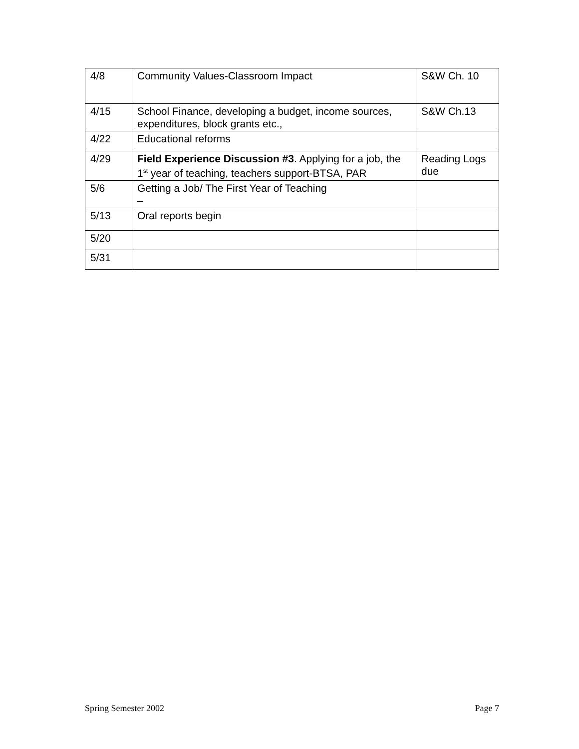| 4/8 | Community Values-Classroom Impact | S&W Ch. 10 |
| 4/15 | School Finance, developing a budget, income sources, expenditures, block grants etc., | S&W Ch.13 |
| 4/22 | Educational reforms | |
| 4/29 | Field Experience Discussion #3 . Applying for a job, the 1<sup>st</sup> year of teaching, teachers support-BTSA, PAR | Reading Logs due |
| 5/6 | Getting a Job/ The First Year of Teaching – | |
| 5/13 | Oral reports begin | |
| 5/20 | | |
| 5/31 | | |
Spring Semester 2002 Page 7